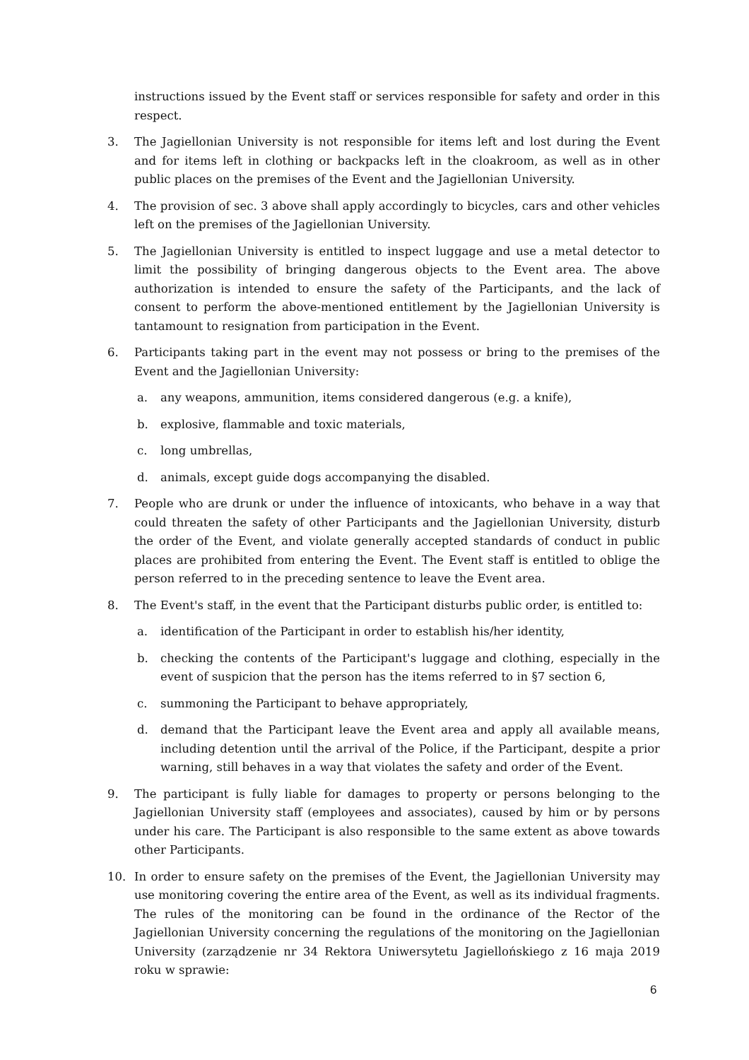instructions issued by the Event staff or services responsible for safety and order in this respect.
3. The Jagiellonian University is not responsible for items left and lost during the Event and for items left in clothing or backpacks left in the cloakroom, as well as in other public places on the premises of the Event and the Jagiellonian University.
4. The provision of sec. 3 above shall apply accordingly to bicycles, cars and other vehicles left on the premises of the Jagiellonian University.
5. The Jagiellonian University is entitled to inspect luggage and use a metal detector to limit the possibility of bringing dangerous objects to the Event area. The above authorization is intended to ensure the safety of the Participants, and the lack of consent to perform the above-mentioned entitlement by the Jagiellonian University is tantamount to resignation from participation in the Event.
6. Participants taking part in the event may not possess or bring to the premises of the Event and the Jagiellonian University:
a. any weapons, ammunition, items considered dangerous (e.g. a knife),
b. explosive, flammable and toxic materials,
c. long umbrellas,
d. animals, except guide dogs accompanying the disabled.
7. People who are drunk or under the influence of intoxicants, who behave in a way that could threaten the safety of other Participants and the Jagiellonian University, disturb the order of the Event, and violate generally accepted standards of conduct in public places are prohibited from entering the Event. The Event staff is entitled to oblige the person referred to in the preceding sentence to leave the Event area.
8. The Event's staff, in the event that the Participant disturbs public order, is entitled to:
a. identification of the Participant in order to establish his/her identity,
b. checking the contents of the Participant's luggage and clothing, especially in the event of suspicion that the person has the items referred to in §7 section 6,
c. summoning the Participant to behave appropriately,
d. demand that the Participant leave the Event area and apply all available means, including detention until the arrival of the Police, if the Participant, despite a prior warning, still behaves in a way that violates the safety and order of the Event.
9. The participant is fully liable for damages to property or persons belonging to the Jagiellonian University staff (employees and associates), caused by him or by persons under his care. The Participant is also responsible to the same extent as above towards other Participants.
10. In order to ensure safety on the premises of the Event, the Jagiellonian University may use monitoring covering the entire area of the Event, as well as its individual fragments. The rules of the monitoring can be found in the ordinance of the Rector of the Jagiellonian University concerning the regulations of the monitoring on the Jagiellonian University (zarządzenie nr 34 Rektora Uniwersytetu Jagiellońskiego z 16 maja 2019 roku w sprawie:
6